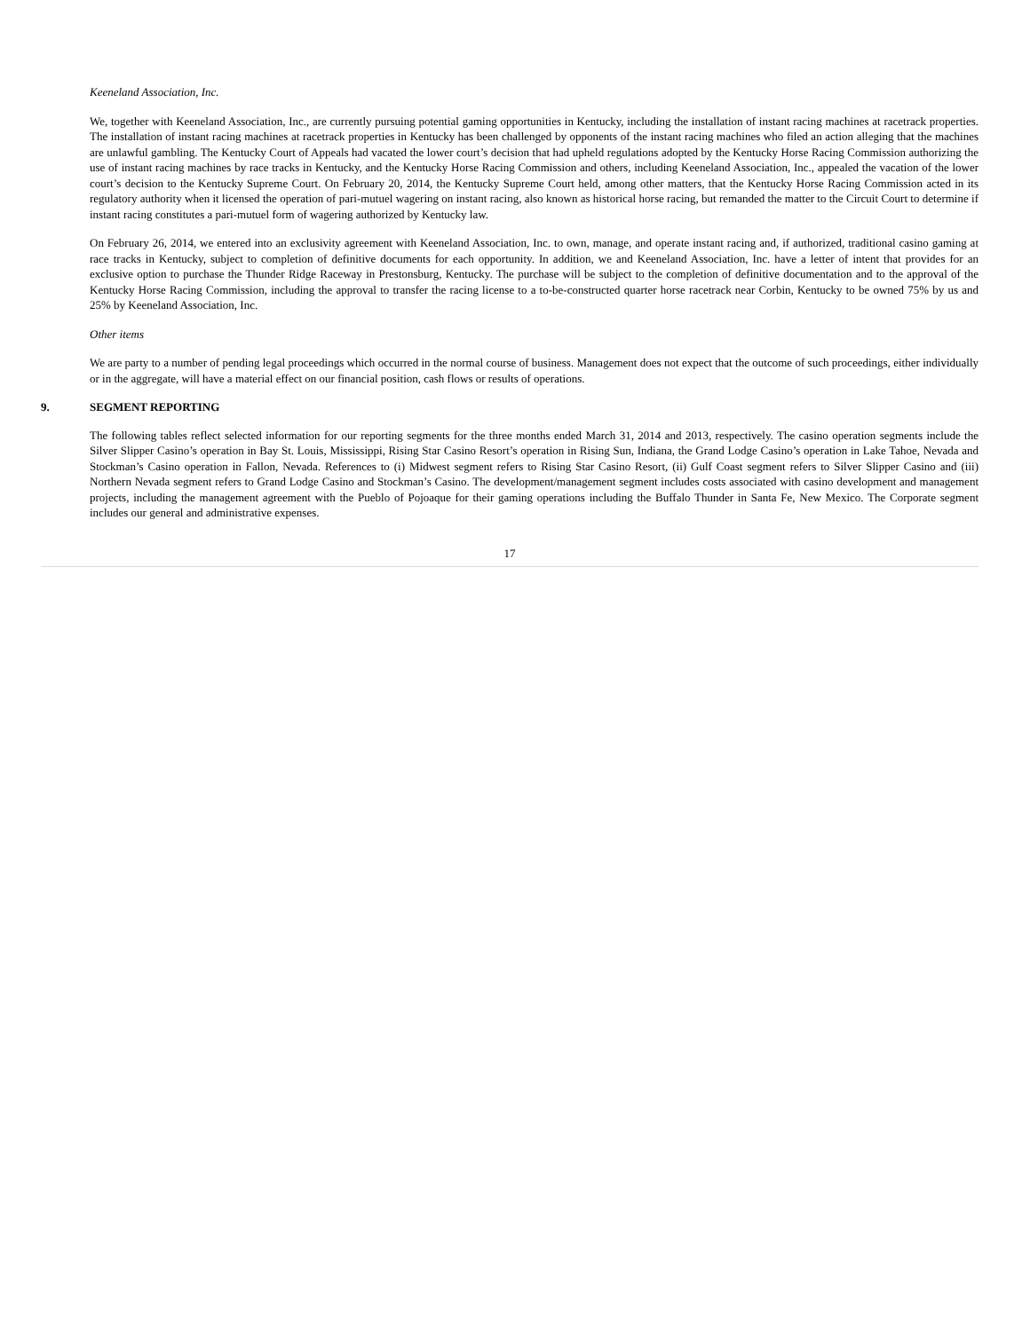Keeneland Association, Inc.
We, together with Keeneland Association, Inc., are currently pursuing potential gaming opportunities in Kentucky, including the installation of instant racing machines at racetrack properties. The installation of instant racing machines at racetrack properties in Kentucky has been challenged by opponents of the instant racing machines who filed an action alleging that the machines are unlawful gambling. The Kentucky Court of Appeals had vacated the lower court’s decision that had upheld regulations adopted by the Kentucky Horse Racing Commission authorizing the use of instant racing machines by race tracks in Kentucky, and the Kentucky Horse Racing Commission and others, including Keeneland Association, Inc., appealed the vacation of the lower court’s decision to the Kentucky Supreme Court. On February 20, 2014, the Kentucky Supreme Court held, among other matters, that the Kentucky Horse Racing Commission acted in its regulatory authority when it licensed the operation of pari-mutuel wagering on instant racing, also known as historical horse racing, but remanded the matter to the Circuit Court to determine if instant racing constitutes a pari-mutuel form of wagering authorized by Kentucky law.
On February 26, 2014, we entered into an exclusivity agreement with Keeneland Association, Inc. to own, manage, and operate instant racing and, if authorized, traditional casino gaming at race tracks in Kentucky, subject to completion of definitive documents for each opportunity. In addition, we and Keeneland Association, Inc. have a letter of intent that provides for an exclusive option to purchase the Thunder Ridge Raceway in Prestonsburg, Kentucky. The purchase will be subject to the completion of definitive documentation and to the approval of the Kentucky Horse Racing Commission, including the approval to transfer the racing license to a to-be-constructed quarter horse racetrack near Corbin, Kentucky to be owned 75% by us and 25% by Keeneland Association, Inc.
Other items
We are party to a number of pending legal proceedings which occurred in the normal course of business. Management does not expect that the outcome of such proceedings, either individually or in the aggregate, will have a material effect on our financial position, cash flows or results of operations.
9. SEGMENT REPORTING
The following tables reflect selected information for our reporting segments for the three months ended March 31, 2014 and 2013, respectively. The casino operation segments include the Silver Slipper Casino’s operation in Bay St. Louis, Mississippi, Rising Star Casino Resort’s operation in Rising Sun, Indiana, the Grand Lodge Casino’s operation in Lake Tahoe, Nevada and Stockman’s Casino operation in Fallon, Nevada. References to (i) Midwest segment refers to Rising Star Casino Resort, (ii) Gulf Coast segment refers to Silver Slipper Casino and (iii) Northern Nevada segment refers to Grand Lodge Casino and Stockman’s Casino. The development/management segment includes costs associated with casino development and management projects, including the management agreement with the Pueblo of Pojoaque for their gaming operations including the Buffalo Thunder in Santa Fe, New Mexico. The Corporate segment includes our general and administrative expenses.
17